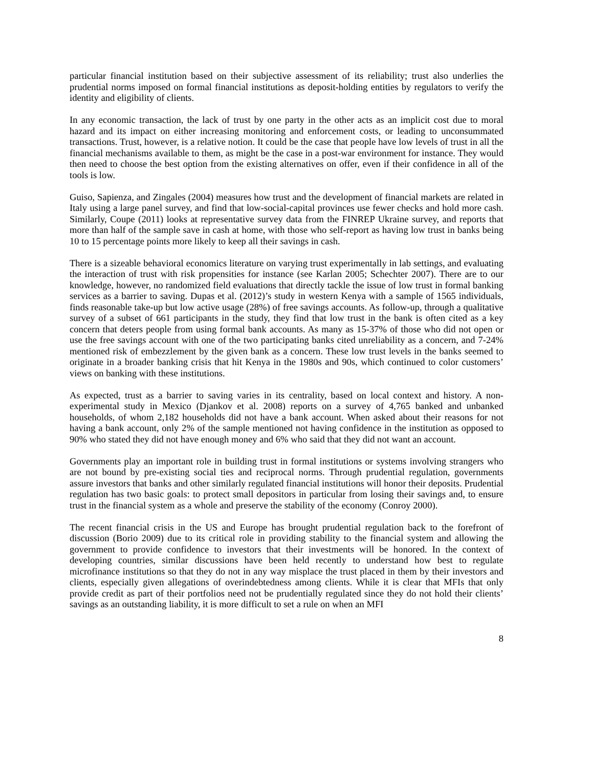particular financial institution based on their subjective assessment of its reliability; trust also underlies the prudential norms imposed on formal financial institutions as deposit-holding entities by regulators to verify the identity and eligibility of clients.
In any economic transaction, the lack of trust by one party in the other acts as an implicit cost due to moral hazard and its impact on either increasing monitoring and enforcement costs, or leading to unconsummated transactions. Trust, however, is a relative notion. It could be the case that people have low levels of trust in all the financial mechanisms available to them, as might be the case in a post-war environment for instance. They would then need to choose the best option from the existing alternatives on offer, even if their confidence in all of the tools is low.
Guiso, Sapienza, and Zingales (2004) measures how trust and the development of financial markets are related in Italy using a large panel survey, and find that low-social-capital provinces use fewer checks and hold more cash. Similarly, Coupe (2011) looks at representative survey data from the FINREP Ukraine survey, and reports that more than half of the sample save in cash at home, with those who self-report as having low trust in banks being 10 to 15 percentage points more likely to keep all their savings in cash.
There is a sizeable behavioral economics literature on varying trust experimentally in lab settings, and evaluating the interaction of trust with risk propensities for instance (see Karlan 2005; Schechter 2007). There are to our knowledge, however, no randomized field evaluations that directly tackle the issue of low trust in formal banking services as a barrier to saving. Dupas et al. (2012)’s study in western Kenya with a sample of 1565 individuals, finds reasonable take-up but low active usage (28%) of free savings accounts. As follow-up, through a qualitative survey of a subset of 661 participants in the study, they find that low trust in the bank is often cited as a key concern that deters people from using formal bank accounts. As many as 15-37% of those who did not open or use the free savings account with one of the two participating banks cited unreliability as a concern, and 7-24% mentioned risk of embezzlement by the given bank as a concern. These low trust levels in the banks seemed to originate in a broader banking crisis that hit Kenya in the 1980s and 90s, which continued to color customers’ views on banking with these institutions.
As expected, trust as a barrier to saving varies in its centrality, based on local context and history. A non-experimental study in Mexico (Djankov et al. 2008) reports on a survey of 4,765 banked and unbanked households, of whom 2,182 households did not have a bank account. When asked about their reasons for not having a bank account, only 2% of the sample mentioned not having confidence in the institution as opposed to 90% who stated they did not have enough money and 6% who said that they did not want an account.
Governments play an important role in building trust in formal institutions or systems involving strangers who are not bound by pre-existing social ties and reciprocal norms. Through prudential regulation, governments assure investors that banks and other similarly regulated financial institutions will honor their deposits. Prudential regulation has two basic goals: to protect small depositors in particular from losing their savings and, to ensure trust in the financial system as a whole and preserve the stability of the economy (Conroy 2000).
The recent financial crisis in the US and Europe has brought prudential regulation back to the forefront of discussion (Borio 2009) due to its critical role in providing stability to the financial system and allowing the government to provide confidence to investors that their investments will be honored. In the context of developing countries, similar discussions have been held recently to understand how best to regulate microfinance institutions so that they do not in any way misplace the trust placed in them by their investors and clients, especially given allegations of overindebtedness among clients. While it is clear that MFIs that only provide credit as part of their portfolios need not be prudentially regulated since they do not hold their clients’ savings as an outstanding liability, it is more difficult to set a rule on when an MFI
8